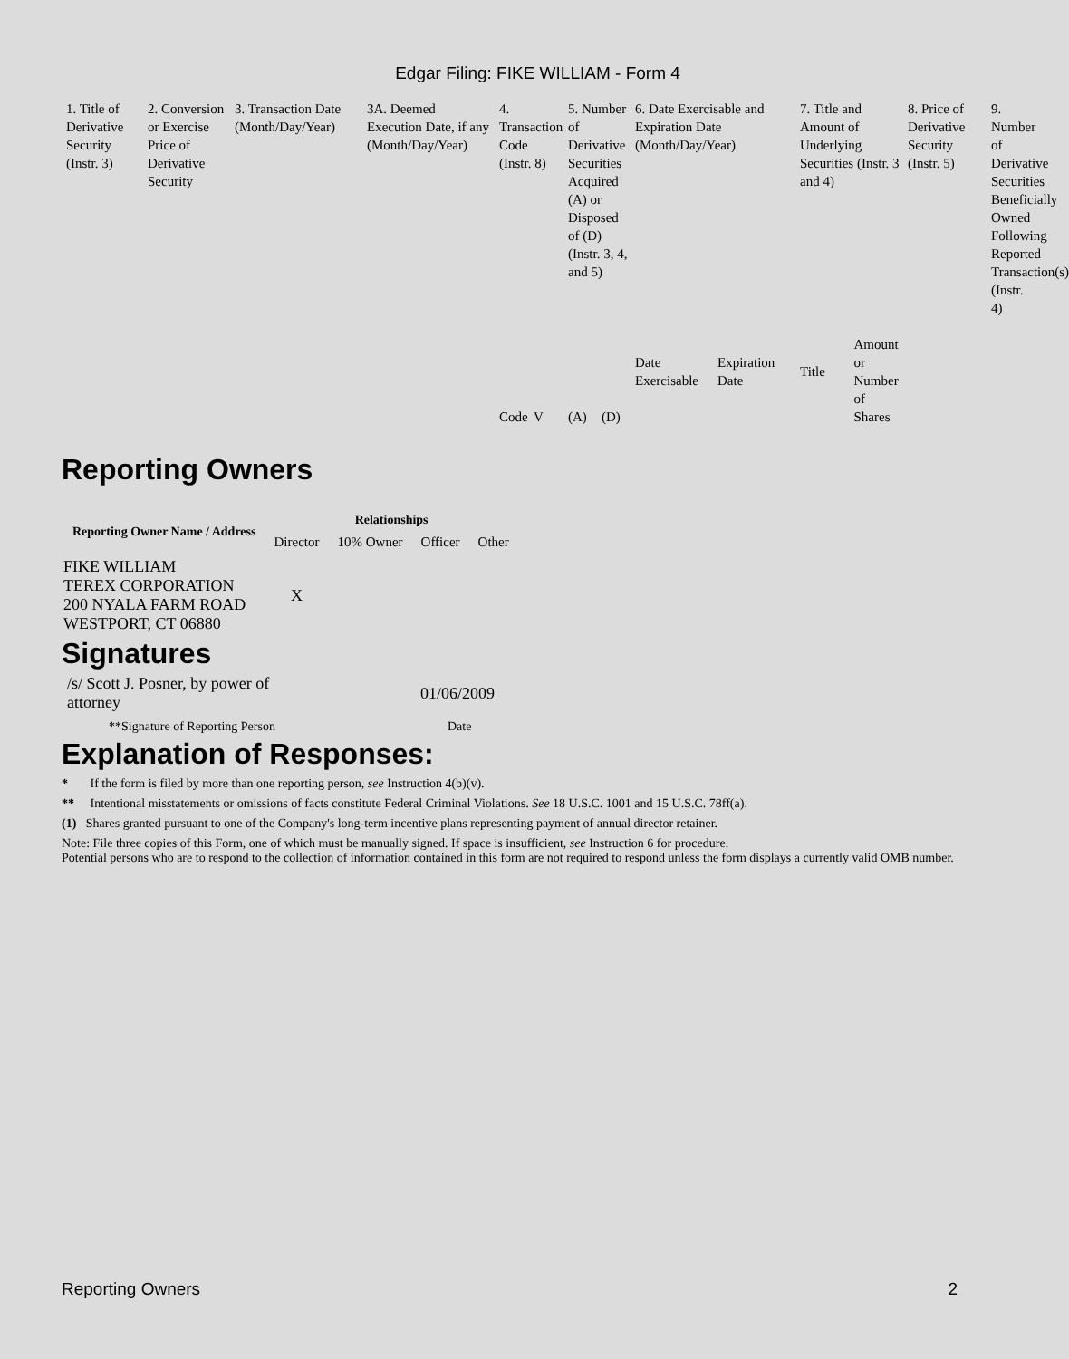Edgar Filing: FIKE WILLIAM - Form 4
| 1. Title of Derivative Security (Instr. 3) | 2. Conversion or Exercise Price of Derivative Security | 3. Transaction Date (Month/Day/Year) | 3A. Deemed Execution Date, if any (Month/Day/Year) | 4. Transaction Code (Instr. 8) | | 5. Number of Derivative Securities Acquired (A) or Disposed of (D) (Instr. 3, 4, and 5) | | 6. Date Exercisable and Expiration Date (Month/Day/Year) | | 7. Title and Amount of Underlying Securities (Instr. 3 and 4) | | 8. Price of Derivative Security (Instr. 5) | 9. Number of Derivative Securities Beneficially Owned Following Reported Transaction(s) (Instr. 4) |
| | | | | | | | | Date Exercisable | Expiration Date | Title | Amount or Number of Shares | | |
| | | | | Code | V | (A) | (D) | | | | | | |
Reporting Owners
| Reporting Owner Name / Address | Relationships | | | |
| --- | --- | --- | --- | --- |
| | Director | 10% Owner | Officer | Other |
| FIKE WILLIAM TEREX CORPORATION 200 NYALA FARM ROAD WESTPORT, CT 06880 | X | | | |
Signatures
| /s/ Scott J. Posner, by power of attorney | 01/06/2009 |
| **Signature of Reporting Person | Date |
Explanation of Responses:
* If the form is filed by more than one reporting person, see Instruction 4(b)(v).
** Intentional misstatements or omissions of facts constitute Federal Criminal Violations. See 18 U.S.C. 1001 and 15 U.S.C. 78ff(a).
(1) Shares granted pursuant to one of the Company's long-term incentive plans representing payment of annual director retainer.
Note: File three copies of this Form, one of which must be manually signed. If space is insufficient, see Instruction 6 for procedure.
Potential persons who are to respond to the collection of information contained in this form are not required to respond unless the form displays a currently valid OMB number.
Reporting Owners 2